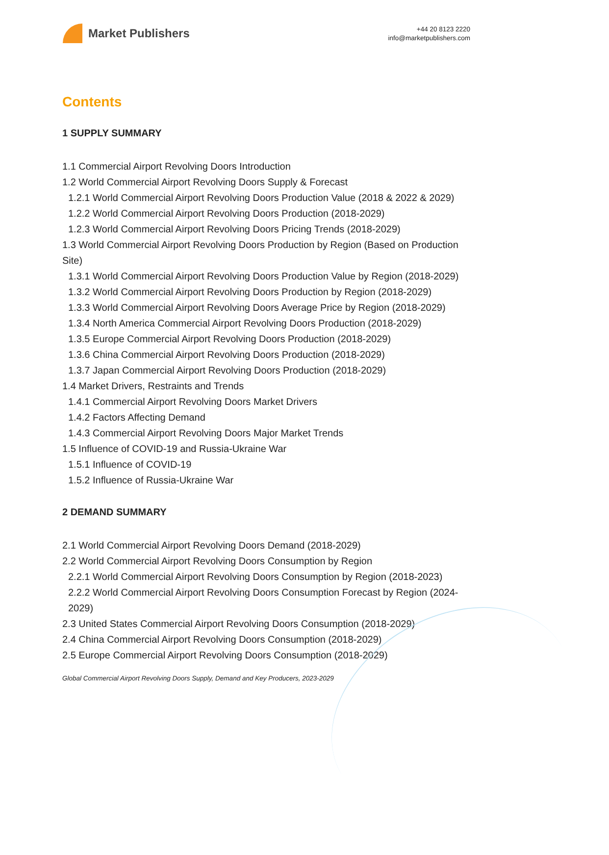Market Publishers
+44 20 8123 2220
info@marketpublishers.com
Contents
1 SUPPLY SUMMARY
1.1 Commercial Airport Revolving Doors Introduction
1.2 World Commercial Airport Revolving Doors Supply & Forecast
1.2.1 World Commercial Airport Revolving Doors Production Value (2018 & 2022 & 2029)
1.2.2 World Commercial Airport Revolving Doors Production (2018-2029)
1.2.3 World Commercial Airport Revolving Doors Pricing Trends (2018-2029)
1.3 World Commercial Airport Revolving Doors Production by Region (Based on Production Site)
1.3.1 World Commercial Airport Revolving Doors Production Value by Region (2018-2029)
1.3.2 World Commercial Airport Revolving Doors Production by Region (2018-2029)
1.3.3 World Commercial Airport Revolving Doors Average Price by Region (2018-2029)
1.3.4 North America Commercial Airport Revolving Doors Production (2018-2029)
1.3.5 Europe Commercial Airport Revolving Doors Production (2018-2029)
1.3.6 China Commercial Airport Revolving Doors Production (2018-2029)
1.3.7 Japan Commercial Airport Revolving Doors Production (2018-2029)
1.4 Market Drivers, Restraints and Trends
1.4.1 Commercial Airport Revolving Doors Market Drivers
1.4.2 Factors Affecting Demand
1.4.3 Commercial Airport Revolving Doors Major Market Trends
1.5 Influence of COVID-19 and Russia-Ukraine War
1.5.1 Influence of COVID-19
1.5.2 Influence of Russia-Ukraine War
2 DEMAND SUMMARY
2.1 World Commercial Airport Revolving Doors Demand (2018-2029)
2.2 World Commercial Airport Revolving Doors Consumption by Region
2.2.1 World Commercial Airport Revolving Doors Consumption by Region (2018-2023)
2.2.2 World Commercial Airport Revolving Doors Consumption Forecast by Region (2024-2029)
2.3 United States Commercial Airport Revolving Doors Consumption (2018-2029)
2.4 China Commercial Airport Revolving Doors Consumption (2018-2029)
2.5 Europe Commercial Airport Revolving Doors Consumption (2018-2029)
Global Commercial Airport Revolving Doors Supply, Demand and Key Producers, 2023-2029